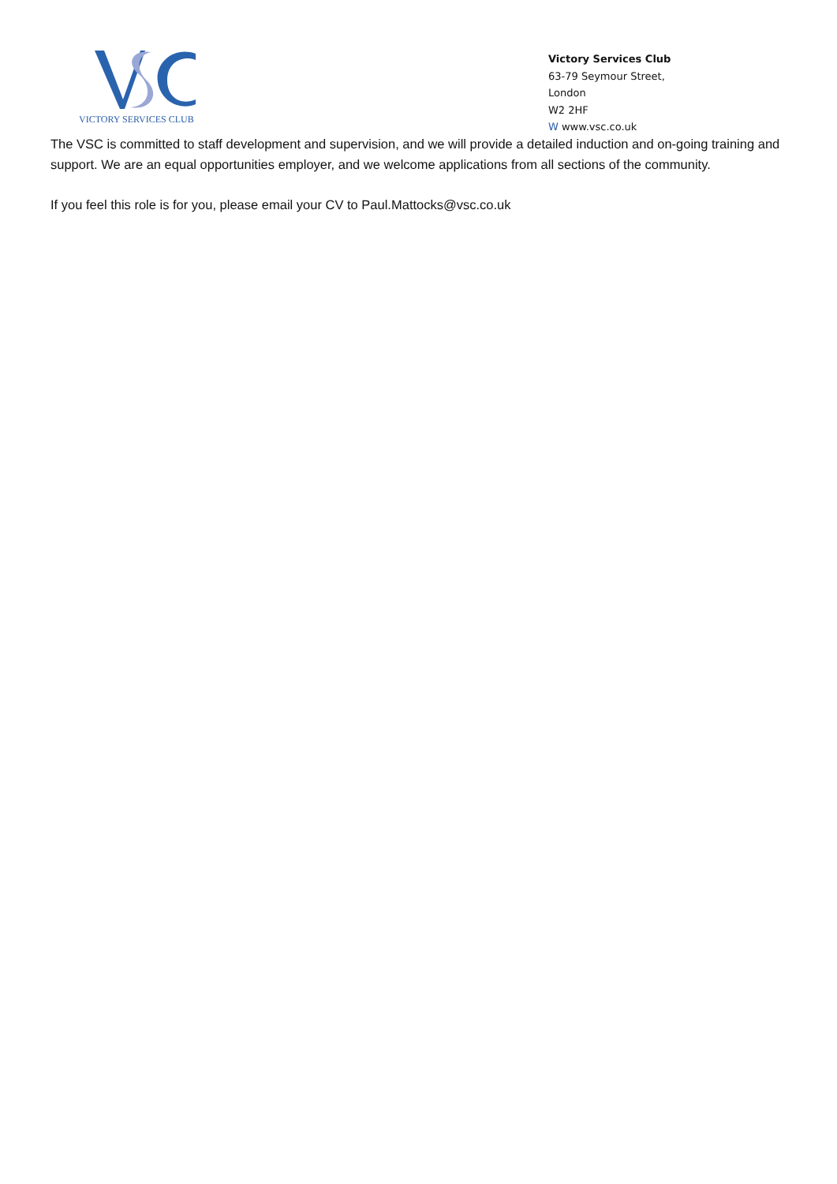VICTORY SERVICES CLUB
Victory Services Club
63-79 Seymour Street,
London
W2 2HF
W www.vsc.co.uk
The VSC is committed to staff development and supervision, and we will provide a detailed induction and on-going training and support. We are an equal opportunities employer, and we welcome applications from all sections of the community.
If you feel this role is for you, please email your CV to Paul.Mattocks@vsc.co.uk